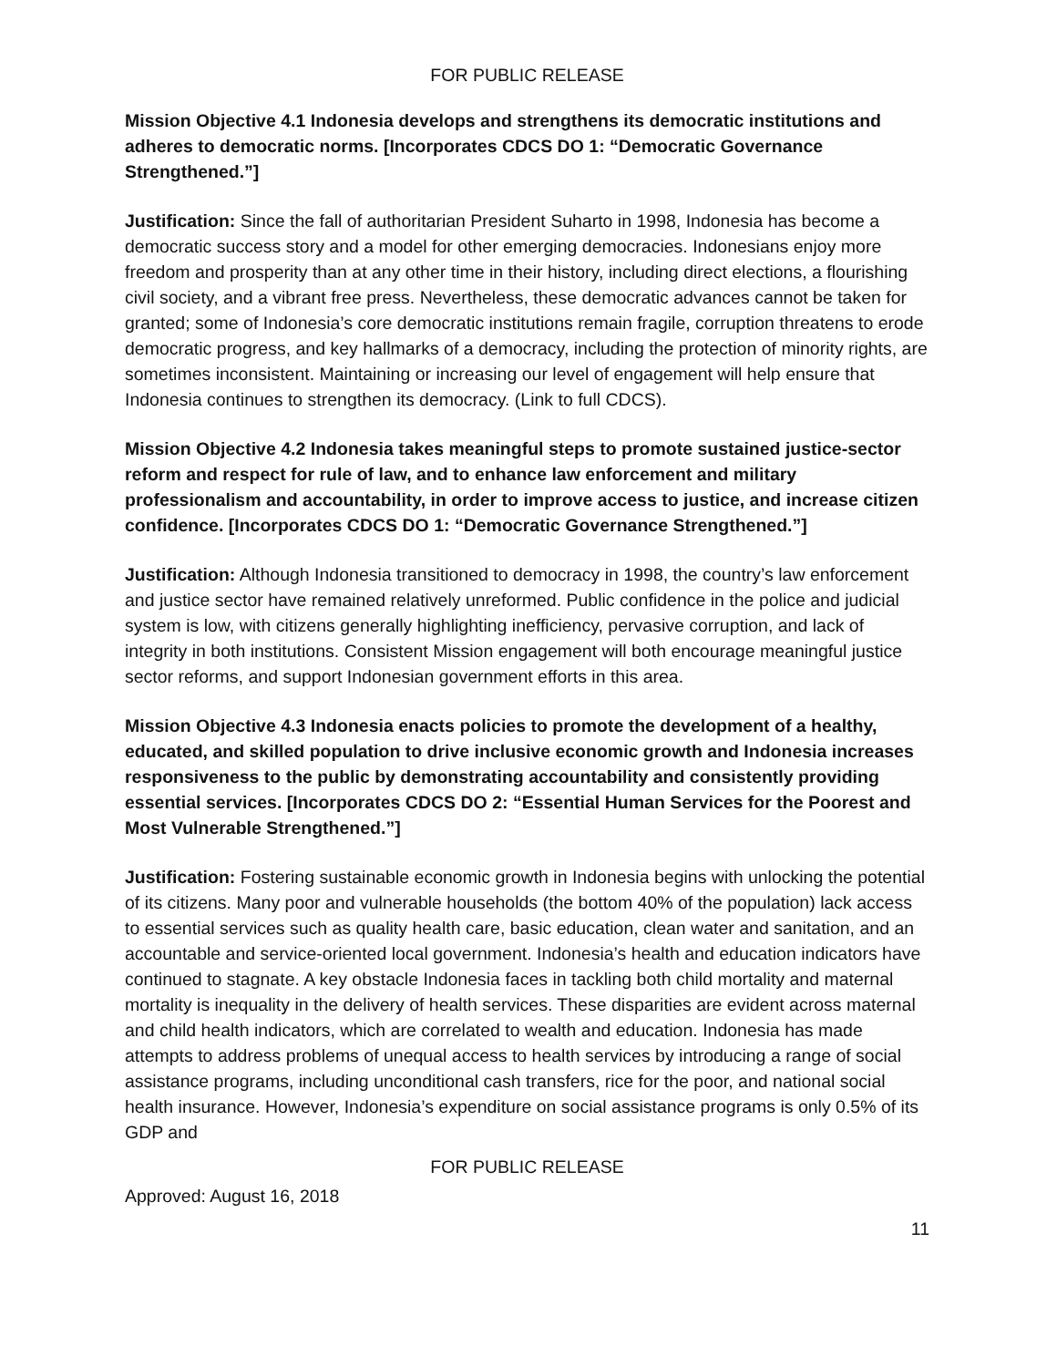FOR PUBLIC RELEASE
Mission Objective 4.1 Indonesia develops and strengthens its democratic institutions and adheres to democratic norms. [Incorporates CDCS DO 1: “Democratic Governance Strengthened.”]
Justification: Since the fall of authoritarian President Suharto in 1998, Indonesia has become a democratic success story and a model for other emerging democracies. Indonesians enjoy more freedom and prosperity than at any other time in their history, including direct elections, a flourishing civil society, and a vibrant free press. Nevertheless, these democratic advances cannot be taken for granted; some of Indonesia’s core democratic institutions remain fragile, corruption threatens to erode democratic progress, and key hallmarks of a democracy, including the protection of minority rights, are sometimes inconsistent. Maintaining or increasing our level of engagement will help ensure that Indonesia continues to strengthen its democracy. (Link to full CDCS).
Mission Objective 4.2 Indonesia takes meaningful steps to promote sustained justice-sector reform and respect for rule of law, and to enhance law enforcement and military professionalism and accountability, in order to improve access to justice, and increase citizen confidence. [Incorporates CDCS DO 1: “Democratic Governance Strengthened.”]
Justification: Although Indonesia transitioned to democracy in 1998, the country’s law enforcement and justice sector have remained relatively unreformed. Public confidence in the police and judicial system is low, with citizens generally highlighting inefficiency, pervasive corruption, and lack of integrity in both institutions. Consistent Mission engagement will both encourage meaningful justice sector reforms, and support Indonesian government efforts in this area.
Mission Objective 4.3 Indonesia enacts policies to promote the development of a healthy, educated, and skilled population to drive inclusive economic growth and Indonesia increases responsiveness to the public by demonstrating accountability and consistently providing essential services. [Incorporates CDCS DO 2: “Essential Human Services for the Poorest and Most Vulnerable Strengthened.”]
Justification: Fostering sustainable economic growth in Indonesia begins with unlocking the potential of its citizens. Many poor and vulnerable households (the bottom 40% of the population) lack access to essential services such as quality health care, basic education, clean water and sanitation, and an accountable and service-oriented local government. Indonesia’s health and education indicators have continued to stagnate. A key obstacle Indonesia faces in tackling both child mortality and maternal mortality is inequality in the delivery of health services. These disparities are evident across maternal and child health indicators, which are correlated to wealth and education. Indonesia has made attempts to address problems of unequal access to health services by introducing a range of social assistance programs, including unconditional cash transfers, rice for the poor, and national social health insurance. However, Indonesia’s expenditure on social assistance programs is only 0.5% of its GDP and
FOR PUBLIC RELEASE
Approved: August 16, 2018
11